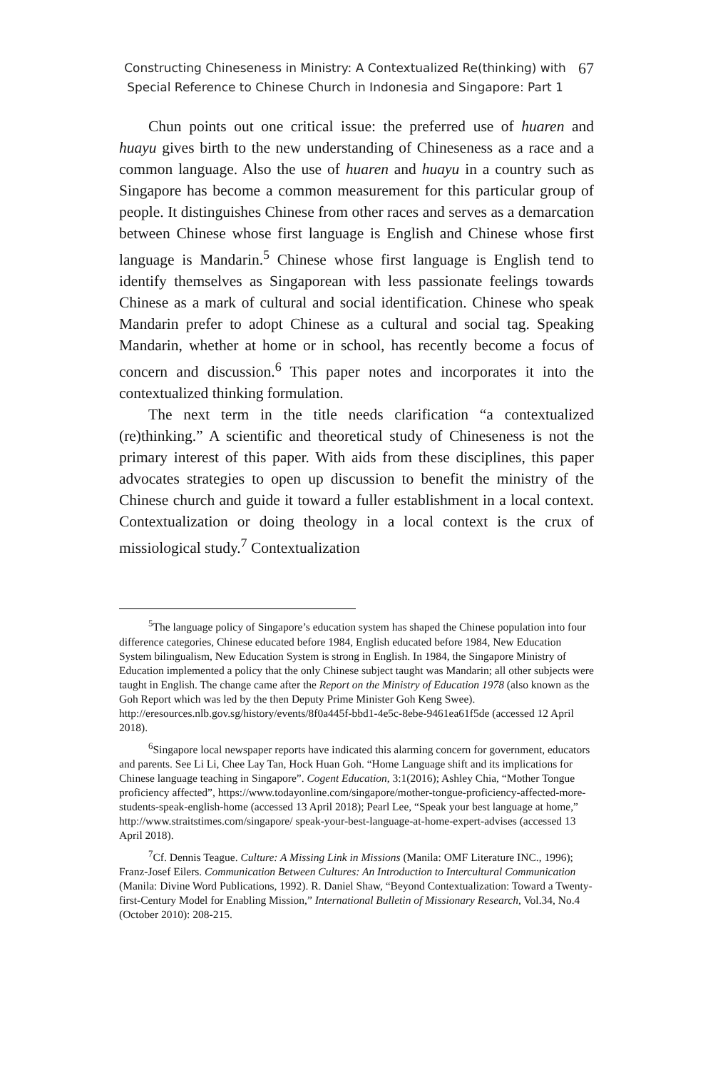Constructing Chineseness in Ministry: A Contextualized Re(thinking) with
Special Reference to Chinese Church in Indonesia and Singapore: Part 1
67
Chun points out one critical issue: the preferred use of huaren and huayu gives birth to the new understanding of Chineseness as a race and a common language. Also the use of huaren and huayu in a country such as Singapore has become a common measurement for this particular group of people. It distinguishes Chinese from other races and serves as a demarcation between Chinese whose first language is English and Chinese whose first language is Mandarin.<sup>5</sup> Chinese whose first language is English tend to identify themselves as Singaporean with less passionate feelings towards Chinese as a mark of cultural and social identification. Chinese who speak Mandarin prefer to adopt Chinese as a cultural and social tag. Speaking Mandarin, whether at home or in school, has recently become a focus of concern and discussion.<sup>6</sup> This paper notes and incorporates it into the contextualized thinking formulation.
The next term in the title needs clarification “a contextualized (re)thinking.” A scientific and theoretical study of Chineseness is not the primary interest of this paper. With aids from these disciplines, this paper advocates strategies to open up discussion to benefit the ministry of the Chinese church and guide it toward a fuller establishment in a local context. Contextualization or doing theology in a local context is the crux of missiological study.<sup>7</sup> Contextualization
<sup>5</sup> The language policy of Singapore’s education system has shaped the Chinese population into four difference categories, Chinese educated before 1984, English educated before 1984, New Education System bilingualism, New Education System is strong in English. In 1984, the Singapore Ministry of Education implemented a policy that the only Chinese subject taught was Mandarin; all other subjects were taught in English. The change came after the Report on the Ministry of Education 1978 (also known as the Goh Report which was led by the then Deputy Prime Minister Goh Keng Swee). http://eresources.nlb.gov.sg/history/events/8f0a445f-bbd1-4e5c-8ebe-9461ea61f5de (accessed 12 April 2018).
<sup>6</sup> Singapore local newspaper reports have indicated this alarming concern for government, educators and parents. See Li Li, Chee Lay Tan, Hock Huan Goh. “Home Language shift and its implications for Chinese language teaching in Singapore”. Cogent Education, 3:1(2016); Ashley Chia, “Mother Tongue proficiency affected”, https://www.todayonline.com/singapore/mother-tongue-proficiency-affected-more-students-speak-english-home (accessed 13 April 2018); Pearl Lee, “Speak your best language at home,” http://www.straitstimes.com/singapore/ speak-your-best-language-at-home-expert-advises (accessed 13 April 2018).
<sup>7</sup> Cf. Dennis Teague. Culture: A Missing Link in Missions (Manila: OMF Literature INC., 1996); Franz-Josef Eilers. Communication Between Cultures: An Introduction to Intercultural Communication (Manila: Divine Word Publications, 1992). R. Daniel Shaw, “Beyond Contextualization: Toward a Twenty-first-Century Model for Enabling Mission,” International Bulletin of Missionary Research, Vol.34, No.4 (October 2010): 208-215.